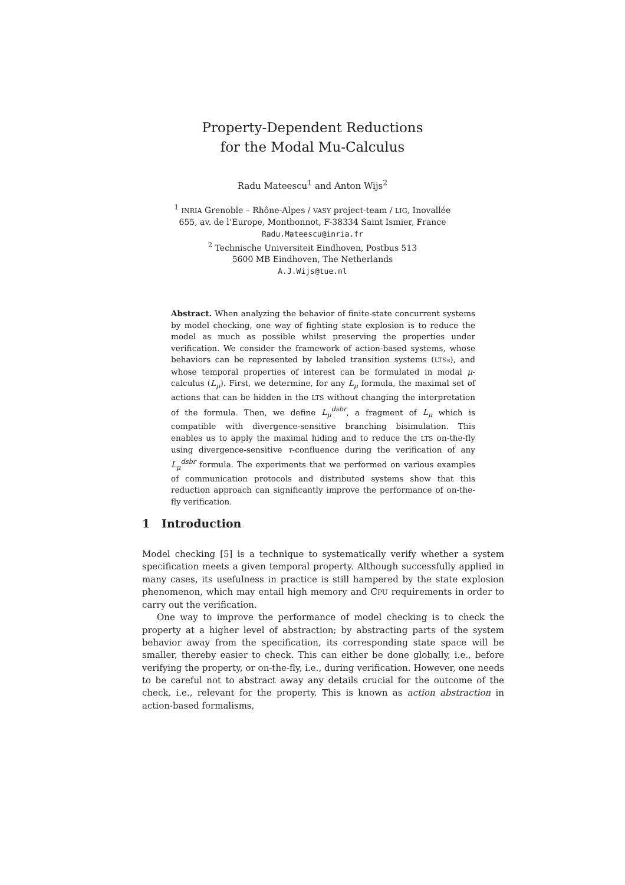Property-Dependent Reductions
for the Modal Mu-Calculus
Radu Mateescu<sup>1</sup> and Anton Wijs<sup>2</sup>
<sup>1</sup> INRIA Grenoble – Rhône-Alpes / VASY project-team / LIG, Inovallée
655, av. de l’Europe, Montbonnot, F-38334 Saint Ismier, France
Radu.Mateescu@inria.fr
<sup>2</sup> Technische Universiteit Eindhoven, Postbus 513
5600 MB Eindhoven, The Netherlands
A.J.Wijs@tue.nl
Abstract. When analyzing the behavior of finite-state concurrent systems by model checking, one way of fighting state explosion is to reduce the model as much as possible whilst preserving the properties under verification. We consider the framework of action-based systems, whose behaviors can be represented by labeled transition systems (LTSs), and whose temporal properties of interest can be formulated in modal μ-calculus (L<sub>μ</sub>). First, we determine, for any L<sub>μ</sub> formula, the maximal set of actions that can be hidden in the LTS without changing the interpretation of the formula. Then, we define L<sub>μ</sub><sup>dsbr</sup>, a fragment of L<sub>μ</sub> which is compatible with divergence-sensitive branching bisimulation. This enables us to apply the maximal hiding and to reduce the LTS on-the-fly using divergence-sensitive τ-confluence during the verification of any L<sub>μ</sub><sup>dsbr</sup> formula. The experiments that we performed on various examples of communication protocols and distributed systems show that this reduction approach can significantly improve the performance of on-the-fly verification.
1 Introduction
Model checking [5] is a technique to systematically verify whether a system specification meets a given temporal property. Although successfully applied in many cases, its usefulness in practice is still hampered by the state explosion phenomenon, which may entail high memory and CPU requirements in order to carry out the verification.
One way to improve the performance of model checking is to check the property at a higher level of abstraction; by abstracting parts of the system behavior away from the specification, its corresponding state space will be smaller, thereby easier to check. This can either be done globally, i.e., before verifying the property, or on-the-fly, i.e., during verification. However, one needs to be careful not to abstract away any details crucial for the outcome of the check, i.e., relevant for the property. This is known as action abstraction in action-based formalisms,